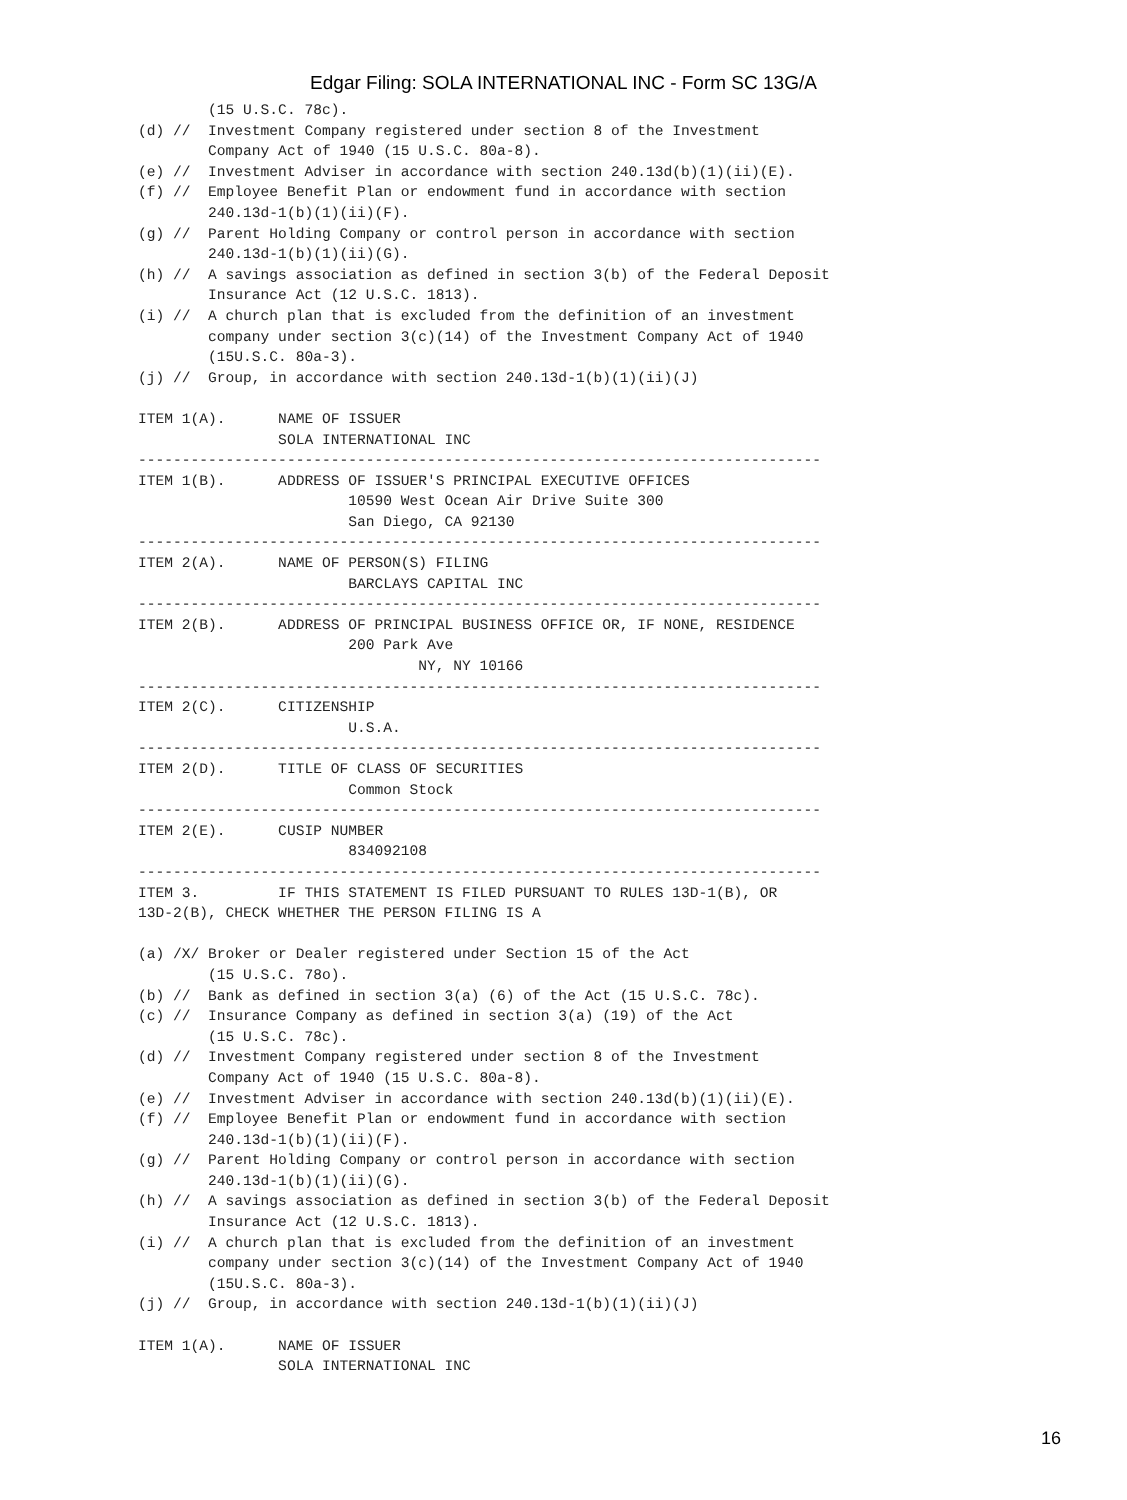Edgar Filing: SOLA INTERNATIONAL INC - Form SC 13G/A
        (15 U.S.C. 78c).
(d) //  Investment Company registered under section 8 of the Investment
        Company Act of 1940 (15 U.S.C. 80a-8).
(e) //  Investment Adviser in accordance with section 240.13d(b)(1)(ii)(E).
(f) //  Employee Benefit Plan or endowment fund in accordance with section
        240.13d-1(b)(1)(ii)(F).
(g) //  Parent Holding Company or control person in accordance with section
        240.13d-1(b)(1)(ii)(G).
(h) //  A savings association as defined in section 3(b) of the Federal Deposit
        Insurance Act (12 U.S.C. 1813).
(i) //  A church plan that is excluded from the definition of an investment
        company under section 3(c)(14) of the Investment Company Act of 1940
        (15U.S.C. 80a-3).
(j) //  Group, in accordance with section 240.13d-1(b)(1)(ii)(J)

ITEM 1(A).      NAME OF ISSUER
                SOLA INTERNATIONAL INC
------------------------------------------------------------------------------
ITEM 1(B).      ADDRESS OF ISSUER'S PRINCIPAL EXECUTIVE OFFICES
                        10590 West Ocean Air Drive Suite 300
                        San Diego, CA 92130
------------------------------------------------------------------------------
ITEM 2(A).      NAME OF PERSON(S) FILING
                        BARCLAYS CAPITAL INC
------------------------------------------------------------------------------
ITEM 2(B).      ADDRESS OF PRINCIPAL BUSINESS OFFICE OR, IF NONE, RESIDENCE
                        200 Park Ave
                                NY, NY 10166
------------------------------------------------------------------------------
ITEM 2(C).      CITIZENSHIP
                        U.S.A.
------------------------------------------------------------------------------
ITEM 2(D).      TITLE OF CLASS OF SECURITIES
                        Common Stock
------------------------------------------------------------------------------
ITEM 2(E).      CUSIP NUMBER
                        834092108
------------------------------------------------------------------------------
ITEM 3.         IF THIS STATEMENT IS FILED PURSUANT TO RULES 13D-1(B), OR
13D-2(B), CHECK WHETHER THE PERSON FILING IS A

(a) /X/ Broker or Dealer registered under Section 15 of the Act
        (15 U.S.C. 78o).
(b) //  Bank as defined in section 3(a) (6) of the Act (15 U.S.C. 78c).
(c) //  Insurance Company as defined in section 3(a) (19) of the Act
        (15 U.S.C. 78c).
(d) //  Investment Company registered under section 8 of the Investment
        Company Act of 1940 (15 U.S.C. 80a-8).
(e) //  Investment Adviser in accordance with section 240.13d(b)(1)(ii)(E).
(f) //  Employee Benefit Plan or endowment fund in accordance with section
        240.13d-1(b)(1)(ii)(F).
(g) //  Parent Holding Company or control person in accordance with section
        240.13d-1(b)(1)(ii)(G).
(h) //  A savings association as defined in section 3(b) of the Federal Deposit
        Insurance Act (12 U.S.C. 1813).
(i) //  A church plan that is excluded from the definition of an investment
        company under section 3(c)(14) of the Investment Company Act of 1940
        (15U.S.C. 80a-3).
(j) //  Group, in accordance with section 240.13d-1(b)(1)(ii)(J)

ITEM 1(A).      NAME OF ISSUER
                SOLA INTERNATIONAL INC
16